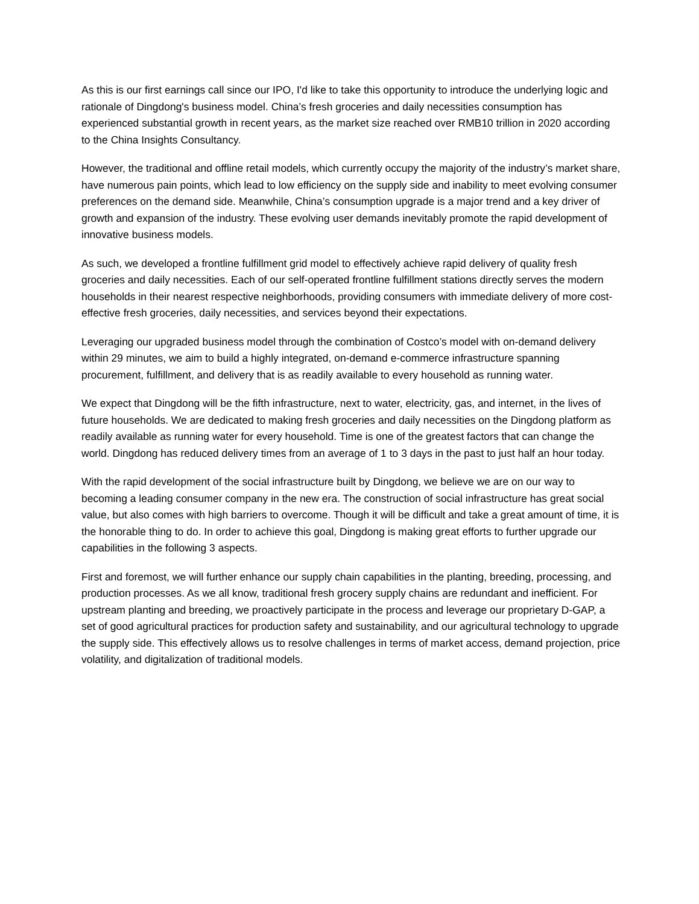As this is our first earnings call since our IPO, I'd like to take this opportunity to introduce the underlying logic and rationale of Dingdong's business model. China’s fresh groceries and daily necessities consumption has experienced substantial growth in recent years, as the market size reached over RMB10 trillion in 2020 according to the China Insights Consultancy.
However, the traditional and offline retail models, which currently occupy the majority of the industry’s market share, have numerous pain points, which lead to low efficiency on the supply side and inability to meet evolving consumer preferences on the demand side. Meanwhile, China’s consumption upgrade is a major trend and a key driver of growth and expansion of the industry. These evolving user demands inevitably promote the rapid development of innovative business models.
As such, we developed a frontline fulfillment grid model to effectively achieve rapid delivery of quality fresh groceries and daily necessities. Each of our self-operated frontline fulfillment stations directly serves the modern households in their nearest respective neighborhoods, providing consumers with immediate delivery of more cost-effective fresh groceries, daily necessities, and services beyond their expectations.
Leveraging our upgraded business model through the combination of Costco’s model with on-demand delivery within 29 minutes, we aim to build a highly integrated, on-demand e-commerce infrastructure spanning procurement, fulfillment, and delivery that is as readily available to every household as running water.
We expect that Dingdong will be the fifth infrastructure, next to water, electricity, gas, and internet, in the lives of future households. We are dedicated to making fresh groceries and daily necessities on the Dingdong platform as readily available as running water for every household. Time is one of the greatest factors that can change the world. Dingdong has reduced delivery times from an average of 1 to 3 days in the past to just half an hour today.
With the rapid development of the social infrastructure built by Dingdong, we believe we are on our way to becoming a leading consumer company in the new era. The construction of social infrastructure has great social value, but also comes with high barriers to overcome. Though it will be difficult and take a great amount of time, it is the honorable thing to do. In order to achieve this goal, Dingdong is making great efforts to further upgrade our capabilities in the following 3 aspects.
First and foremost, we will further enhance our supply chain capabilities in the planting, breeding, processing, and production processes. As we all know, traditional fresh grocery supply chains are redundant and inefficient. For upstream planting and breeding, we proactively participate in the process and leverage our proprietary D-GAP, a set of good agricultural practices for production safety and sustainability, and our agricultural technology to upgrade the supply side. This effectively allows us to resolve challenges in terms of market access, demand projection, price volatility, and digitalization of traditional models.